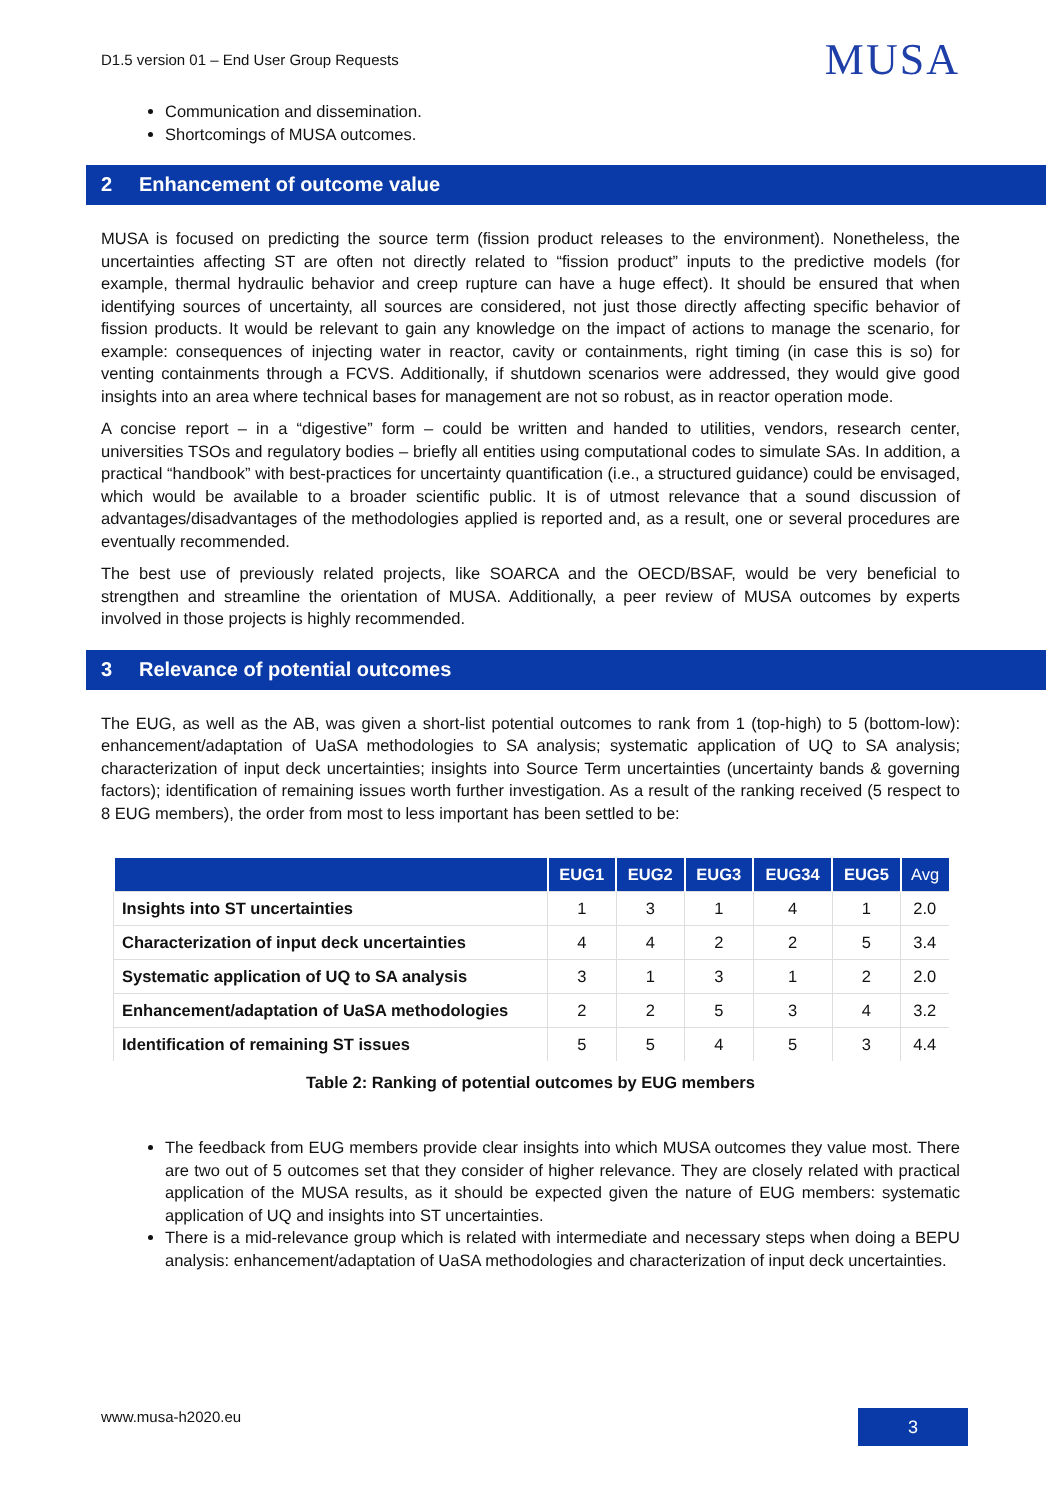D1.5 version 01 – End User Group Requests MUSA
Communication and dissemination.
Shortcomings of MUSA outcomes.
2 Enhancement of outcome value
MUSA is focused on predicting the source term (fission product releases to the environment). Nonetheless, the uncertainties affecting ST are often not directly related to “fission product” inputs to the predictive models (for example, thermal hydraulic behavior and creep rupture can have a huge effect). It should be ensured that when identifying sources of uncertainty, all sources are considered, not just those directly affecting specific behavior of fission products. It would be relevant to gain any knowledge on the impact of actions to manage the scenario, for example: consequences of injecting water in reactor, cavity or containments, right timing (in case this is so) for venting containments through a FCVS. Additionally, if shutdown scenarios were addressed, they would give good insights into an area where technical bases for management are not so robust, as in reactor operation mode.
A concise report – in a “digestive” form – could be written and handed to utilities, vendors, research center, universities TSOs and regulatory bodies – briefly all entities using computational codes to simulate SAs. In addition, a practical “handbook” with best-practices for uncertainty quantification (i.e., a structured guidance) could be envisaged, which would be available to a broader scientific public. It is of utmost relevance that a sound discussion of advantages/disadvantages of the methodologies applied is reported and, as a result, one or several procedures are eventually recommended.
The best use of previously related projects, like SOARCA and the OECD/BSAF, would be very beneficial to strengthen and streamline the orientation of MUSA. Additionally, a peer review of MUSA outcomes by experts involved in those projects is highly recommended.
3 Relevance of potential outcomes
The EUG, as well as the AB, was given a short-list potential outcomes to rank from 1 (top-high) to 5 (bottom-low): enhancement/adaptation of UaSA methodologies to SA analysis; systematic application of UQ to SA analysis; characterization of input deck uncertainties; insights into Source Term uncertainties (uncertainty bands & governing factors); identification of remaining issues worth further investigation. As a result of the ranking received (5 respect to 8 EUG members), the order from most to less important has been settled to be:
| | EUG1 | EUG2 | EUG3 | EUG34 | EUG5 | Avg |
| --- | --- | --- | --- | --- | --- | --- |
| Insights into ST uncertainties | 1 | 3 | 1 | 4 | 1 | 2.0 |
| Characterization of input deck uncertainties | 4 | 4 | 2 | 2 | 5 | 3.4 |
| Systematic application of UQ to SA analysis | 3 | 1 | 3 | 1 | 2 | 2.0 |
| Enhancement/adaptation of UaSA methodologies | 2 | 2 | 5 | 3 | 4 | 3.2 |
| Identification of remaining ST issues | 5 | 5 | 4 | 5 | 3 | 4.4 |
Table 2: Ranking of potential outcomes by EUG members
The feedback from EUG members provide clear insights into which MUSA outcomes they value most. There are two out of 5 outcomes set that they consider of higher relevance. They are closely related with practical application of the MUSA results, as it should be expected given the nature of EUG members: systematic application of UQ and insights into ST uncertainties.
There is a mid-relevance group which is related with intermediate and necessary steps when doing a BEPU analysis: enhancement/adaptation of UaSA methodologies and characterization of input deck uncertainties.
www.musa-h2020.eu 3